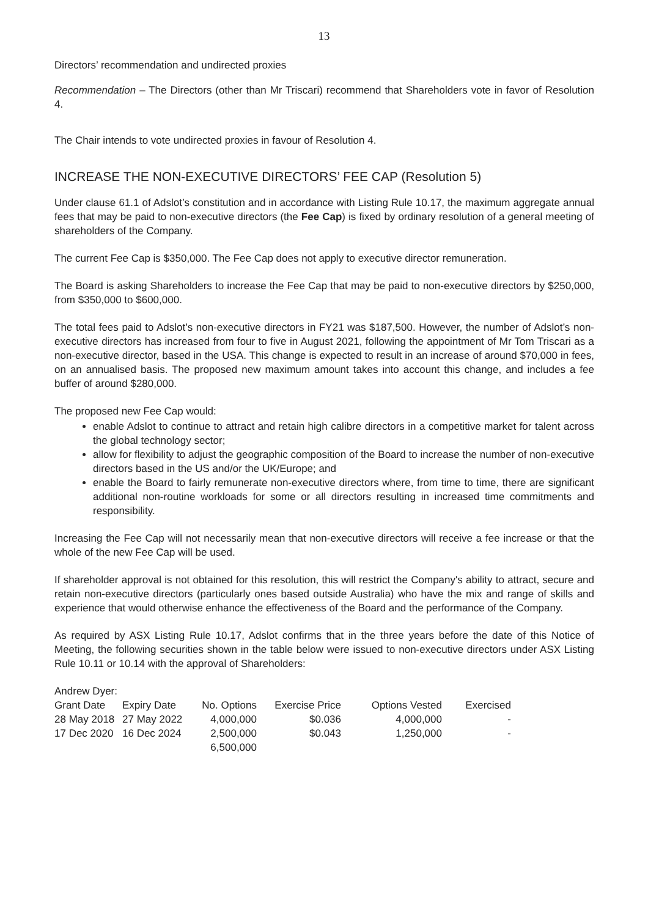13
Directors’ recommendation and undirected proxies
Recommendation – The Directors (other than Mr Triscari) recommend that Shareholders vote in favor of Resolution 4.
The Chair intends to vote undirected proxies in favour of Resolution 4.
INCREASE THE NON-EXECUTIVE DIRECTORS’ FEE CAP (Resolution 5)
Under clause 61.1 of Adslot’s constitution and in accordance with Listing Rule 10.17, the maximum aggregate annual fees that may be paid to non-executive directors (the Fee Cap) is fixed by ordinary resolution of a general meeting of shareholders of the Company.
The current Fee Cap is $350,000. The Fee Cap does not apply to executive director remuneration.
The Board is asking Shareholders to increase the Fee Cap that may be paid to non-executive directors by $250,000, from $350,000 to $600,000.
The total fees paid to Adslot’s non-executive directors in FY21 was $187,500. However, the number of Adslot’s non-executive directors has increased from four to five in August 2021, following the appointment of Mr Tom Triscari as a non-executive director, based in the USA. This change is expected to result in an increase of around $70,000 in fees, on an annualised basis. The proposed new maximum amount takes into account this change, and includes a fee buffer of around $280,000.
The proposed new Fee Cap would:
enable Adslot to continue to attract and retain high calibre directors in a competitive market for talent across the global technology sector;
allow for flexibility to adjust the geographic composition of the Board to increase the number of non-executive directors based in the US and/or the UK/Europe; and
enable the Board to fairly remunerate non-executive directors where, from time to time, there are significant additional non-routine workloads for some or all directors resulting in increased time commitments and responsibility.
Increasing the Fee Cap will not necessarily mean that non-executive directors will receive a fee increase or that the whole of the new Fee Cap will be used.
If shareholder approval is not obtained for this resolution, this will restrict the Company's ability to attract, secure and retain non-executive directors (particularly ones based outside Australia) who have the mix and range of skills and experience that would otherwise enhance the effectiveness of the Board and the performance of the Company.
As required by ASX Listing Rule 10.17, Adslot confirms that in the three years before the date of this Notice of Meeting, the following securities shown in the table below were issued to non-executive directors under ASX Listing Rule 10.11 or 10.14 with the approval of Shareholders:
Andrew Dyer:
| Grant Date | Expiry Date | No. Options | Exercise Price | Options Vested | Exercised |
| --- | --- | --- | --- | --- | --- |
| 28 May 2018 | 27 May 2022 | 4,000,000 | $0.036 | 4,000,000 | - |
| 17 Dec 2020 | 16 Dec 2024 | 2,500,000 | $0.043 | 1,250,000 | - |
| | | 6,500,000 | | | |